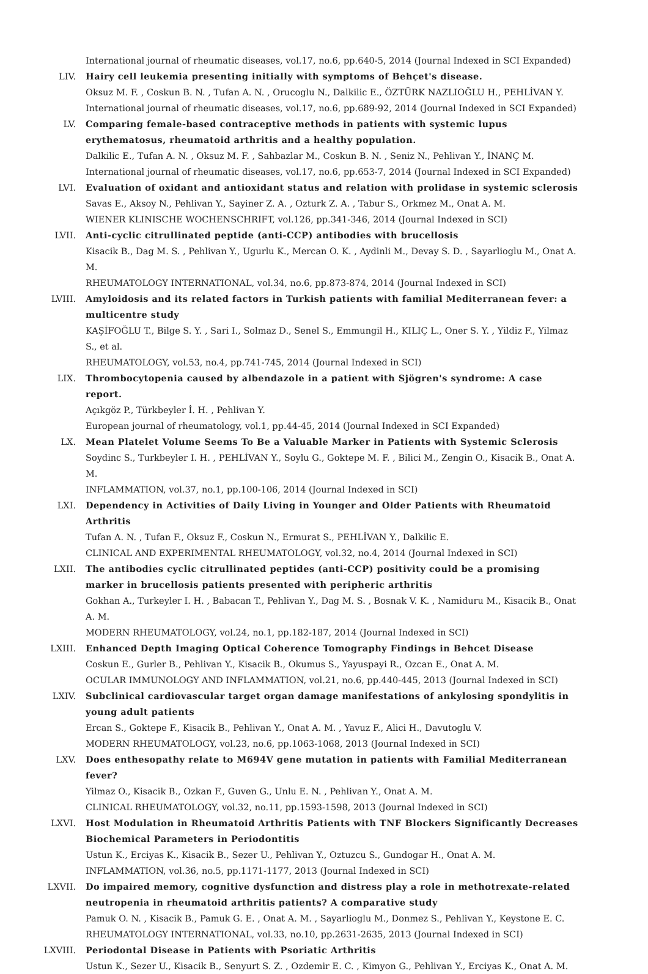International journal of rheumatic diseases, vol.17, no.6, pp.640-5, 2014 (Journal Indexed in SCI Expanded)
LIV. Hairy cell leukemia presenting initially with symptoms of Behçet's disease.
Oksuz M. F. , Coskun B. N. , Tufan A. N. , Orucoglu N., Dalkilic E., ÖZTÜRK NAZLIOĞLU H., PEHLİVAN Y.
International journal of rheumatic diseases, vol.17, no.6, pp.689-92, 2014 (Journal Indexed in SCI Expanded)
LV. Comparing female-based contraceptive methods in patients with systemic lupus erythematosus, rheumatoid arthritis and a healthy population.
Dalkilic E., Tufan A. N. , Oksuz M. F. , Sahbazlar M., Coskun B. N. , Seniz N., Pehlivan Y., İNANÇ M.
International journal of rheumatic diseases, vol.17, no.6, pp.653-7, 2014 (Journal Indexed in SCI Expanded)
LVI. Evaluation of oxidant and antioxidant status and relation with prolidase in systemic sclerosis
Savas E., Aksoy N., Pehlivan Y., Sayiner Z. A. , Ozturk Z. A. , Tabur S., Orkmez M., Onat A. M.
WIENER KLINISCHE WOCHENSCHRIFT, vol.126, pp.341-346, 2014 (Journal Indexed in SCI)
LVII. Anti-cyclic citrullinated peptide (anti-CCP) antibodies with brucellosis
Kisacik B., Dag M. S. , Pehlivan Y., Ugurlu K., Mercan O. K. , Aydinli M., Devay S. D. , Sayarlioglu M., Onat A. M.
RHEUMATOLOGY INTERNATIONAL, vol.34, no.6, pp.873-874, 2014 (Journal Indexed in SCI)
LVIII. Amyloidosis and its related factors in Turkish patients with familial Mediterranean fever: a multicentre study
KAŞİFOĞLU T., Bilge S. Y. , Sari I., Solmaz D., Senel S., Emmungil H., KILIÇ L., Oner S. Y. , Yildiz F., Yilmaz S., et al.
RHEUMATOLOGY, vol.53, no.4, pp.741-745, 2014 (Journal Indexed in SCI)
LIX. Thrombocytopenia caused by albendazole in a patient with Sjögren's syndrome: A case report.
Açıkgöz P., Türkbeyler İ. H. , Pehlivan Y.
European journal of rheumatology, vol.1, pp.44-45, 2014 (Journal Indexed in SCI Expanded)
LX. Mean Platelet Volume Seems To Be a Valuable Marker in Patients with Systemic Sclerosis
Soydinc S., Turkbeyler I. H. , PEHLİVAN Y., Soylu G., Goktepe M. F. , Bilici M., Zengin O., Kisacik B., Onat A. M.
INFLAMMATION, vol.37, no.1, pp.100-106, 2014 (Journal Indexed in SCI)
LXI. Dependency in Activities of Daily Living in Younger and Older Patients with Rheumatoid Arthritis
Tufan A. N. , Tufan F., Oksuz F., Coskun N., Ermurat S., PEHLİVAN Y., Dalkilic E.
CLINICAL AND EXPERIMENTAL RHEUMATOLOGY, vol.32, no.4, 2014 (Journal Indexed in SCI)
LXII. The antibodies cyclic citrullinated peptides (anti-CCP) positivity could be a promising marker in brucellosis patients presented with peripheric arthritis
Gokhan A., Turkeyler I. H. , Babacan T., Pehlivan Y., Dag M. S. , Bosnak V. K. , Namiduru M., Kisacik B., Onat A. M.
MODERN RHEUMATOLOGY, vol.24, no.1, pp.182-187, 2014 (Journal Indexed in SCI)
LXIII. Enhanced Depth Imaging Optical Coherence Tomography Findings in Behcet Disease
Coskun E., Gurler B., Pehlivan Y., Kisacik B., Okumus S., Yayuspayi R., Ozcan E., Onat A. M.
OCULAR IMMUNOLOGY AND INFLAMMATION, vol.21, no.6, pp.440-445, 2013 (Journal Indexed in SCI)
LXIV. Subclinical cardiovascular target organ damage manifestations of ankylosing spondylitis in young adult patients
Ercan S., Goktepe F., Kisacik B., Pehlivan Y., Onat A. M. , Yavuz F., Alici H., Davutoglu V.
MODERN RHEUMATOLOGY, vol.23, no.6, pp.1063-1068, 2013 (Journal Indexed in SCI)
LXV. Does enthesopathy relate to M694V gene mutation in patients with Familial Mediterranean fever?
Yilmaz O., Kisacik B., Ozkan F., Guven G., Unlu E. N. , Pehlivan Y., Onat A. M.
CLINICAL RHEUMATOLOGY, vol.32, no.11, pp.1593-1598, 2013 (Journal Indexed in SCI)
LXVI. Host Modulation in Rheumatoid Arthritis Patients with TNF Blockers Significantly Decreases Biochemical Parameters in Periodontitis
Ustun K., Erciyas K., Kisacik B., Sezer U., Pehlivan Y., Oztuzcu S., Gundogar H., Onat A. M.
INFLAMMATION, vol.36, no.5, pp.1171-1177, 2013 (Journal Indexed in SCI)
LXVII. Do impaired memory, cognitive dysfunction and distress play a role in methotrexate-related neutropenia in rheumatoid arthritis patients? A comparative study
Pamuk O. N. , Kisacik B., Pamuk G. E. , Onat A. M. , Sayarlioglu M., Donmez S., Pehlivan Y., Keystone E. C.
RHEUMATOLOGY INTERNATIONAL, vol.33, no.10, pp.2631-2635, 2013 (Journal Indexed in SCI)
LXVIII. Periodontal Disease in Patients with Psoriatic Arthritis
Ustun K., Sezer U., Kisacik B., Senyurt S. Z. , Ozdemir E. C. , Kimyon G., Pehlivan Y., Erciyas K., Onat A. M.